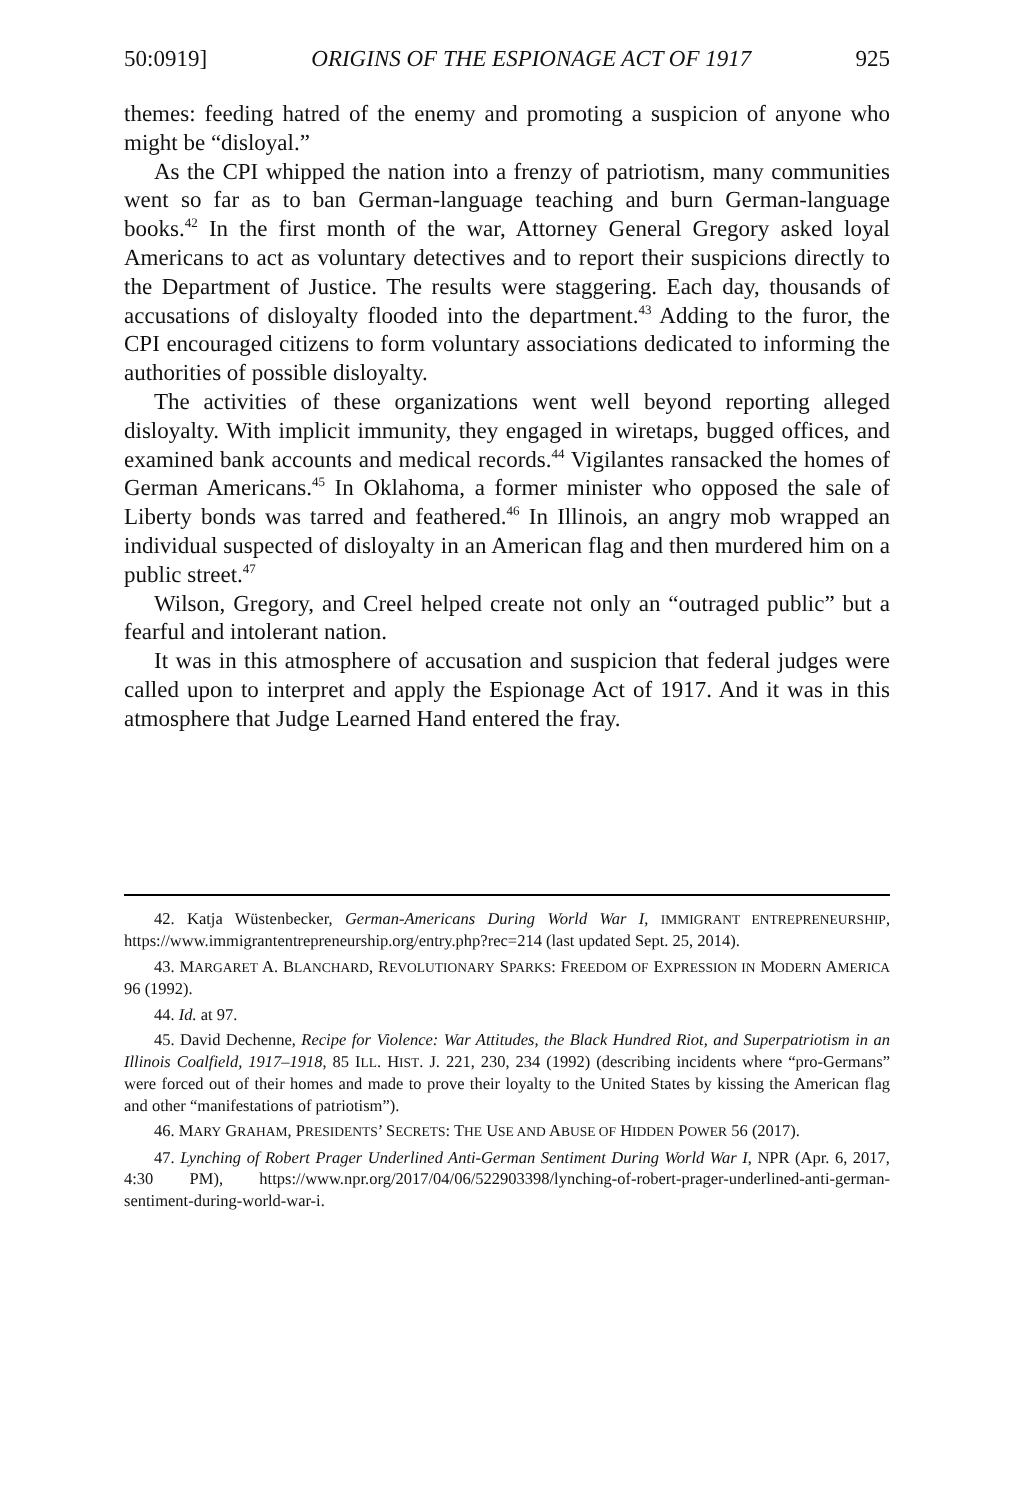50:0919] ORIGINS OF THE ESPIONAGE ACT OF 1917 925
themes: feeding hatred of the enemy and promoting a suspicion of anyone who might be “disloyal.”
As the CPI whipped the nation into a frenzy of patriotism, many communities went so far as to ban German-language teaching and burn German-language books.<sup>42</sup> In the first month of the war, Attorney General Gregory asked loyal Americans to act as voluntary detectives and to report their suspicions directly to the Department of Justice. The results were staggering. Each day, thousands of accusations of disloyalty flooded into the department.<sup>43</sup> Adding to the furor, the CPI encouraged citizens to form voluntary associations dedicated to informing the authorities of possible disloyalty.
The activities of these organizations went well beyond reporting alleged disloyalty. With implicit immunity, they engaged in wiretaps, bugged offices, and examined bank accounts and medical records.<sup>44</sup> Vigilantes ransacked the homes of German Americans.<sup>45</sup> In Oklahoma, a former minister who opposed the sale of Liberty bonds was tarred and feathered.<sup>46</sup> In Illinois, an angry mob wrapped an individual suspected of disloyalty in an American flag and then murdered him on a public street.<sup>47</sup>
Wilson, Gregory, and Creel helped create not only an “outraged public” but a fearful and intolerant nation.
It was in this atmosphere of accusation and suspicion that federal judges were called upon to interpret and apply the Espionage Act of 1917. And it was in this atmosphere that Judge Learned Hand entered the fray.
42. Katja Wüstenbecker, German-Americans During World War I, IMMIGRANT ENTREPRENEURSHIP, https://www.immigrantentrepreneurship.org/entry.php?rec=214 (last updated Sept. 25, 2014).
43. MARGARET A. BLANCHARD, REVOLUTIONARY SPARKS: FREEDOM OF EXPRESSION IN MODERN AMERICA 96 (1992).
44. Id. at 97.
45. David Dechenne, Recipe for Violence: War Attitudes, the Black Hundred Riot, and Superpatriotism in an Illinois Coalfield, 1917–1918, 85 ILL. HIST. J. 221, 230, 234 (1992) (describing incidents where “pro-Germans” were forced out of their homes and made to prove their loyalty to the United States by kissing the American flag and other “manifestations of patriotism”).
46. MARY GRAHAM, PRESIDENTS’ SECRETS: THE USE AND ABUSE OF HIDDEN POWER 56 (2017).
47. Lynching of Robert Prager Underlined Anti-German Sentiment During World War I, NPR (Apr. 6, 2017, 4:30 PM), https://www.npr.org/2017/04/06/522903398/lynching-of-robert-prager-underlined-anti-german-sentiment-during-world-war-i.